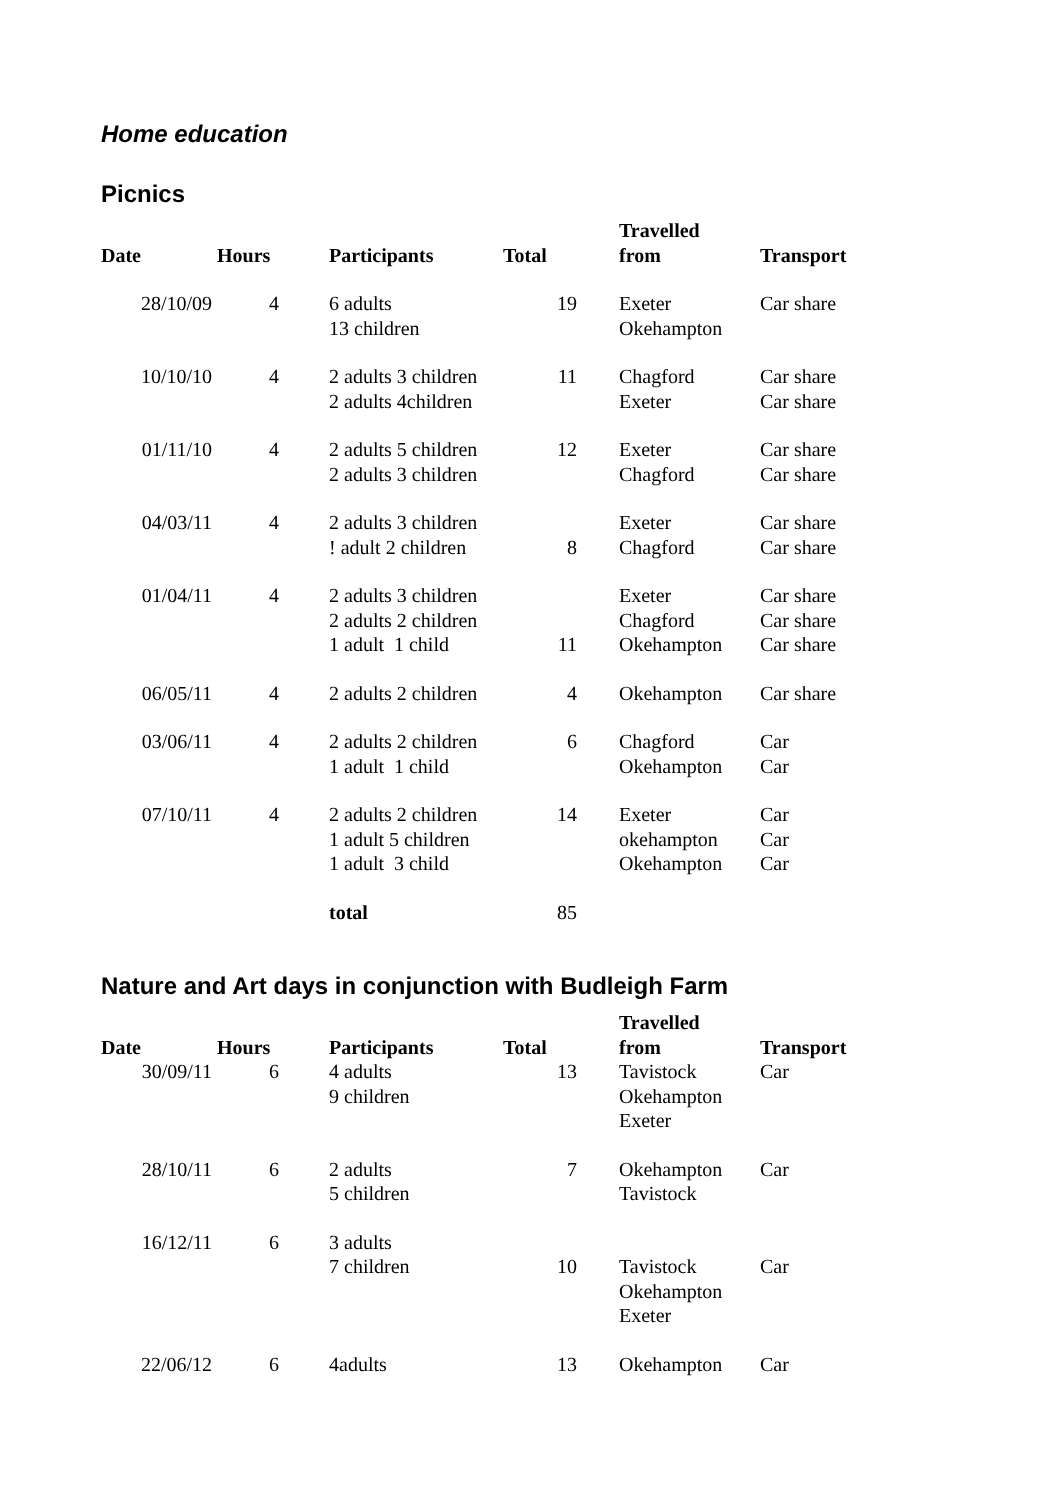Home education
Picnics
| Date | Hours | Participants | Total | Travelled from | Transport |
| --- | --- | --- | --- | --- | --- |
| 28/10/09 | 4 | 6 adults 13 children | 19 | Exeter Okehampton | Car share |
| 10/10/10 | 4 | 2 adults 3 children 2 adults 4children | 11 | Chagford Exeter | Car share Car share |
| 01/11/10 | 4 | 2 adults 5 children 2 adults 3 children | 12 | Exeter Chagford | Car share Car share |
| 04/03/11 | 4 | 2 adults 3 children ! adult 2 children | 8 | Exeter Chagford | Car share Car share |
| 01/04/11 | 4 | 2 adults 3 children 2 adults 2 children 1 adult 1 child | 11 | Exeter Chagford Okehampton | Car share Car share Car share |
| 06/05/11 | 4 | 2 adults 2 children | 4 | Okehampton | Car share |
| 03/06/11 | 4 | 2 adults 2 children 1 adult 1 child | 6 | Chagford Okehampton | Car Car |
| 07/10/11 | 4 | 2 adults 2 children 1 adult 5 children 1 adult 3 child | 14 | Exeter okehampton Okehampton | Car Car Car |
| | | total | 85 | | |
Nature and Art days in conjunction with Budleigh Farm
| Date | Hours | Participants | Total | Travelled from | Transport |
| --- | --- | --- | --- | --- | --- |
| 30/09/11 | 6 | 4 adults 9 children | 13 | Tavistock Okehampton Exeter | Car |
| 28/10/11 | 6 | 2 adults 5 children | 7 | Okehampton Tavistock | Car |
| 16/12/11 | 6 | 3 adults 7 children | 10 | Tavistock Okehampton Exeter | Car |
| 22/06/12 | 6 | 4adults | 13 | Okehampton | Car |